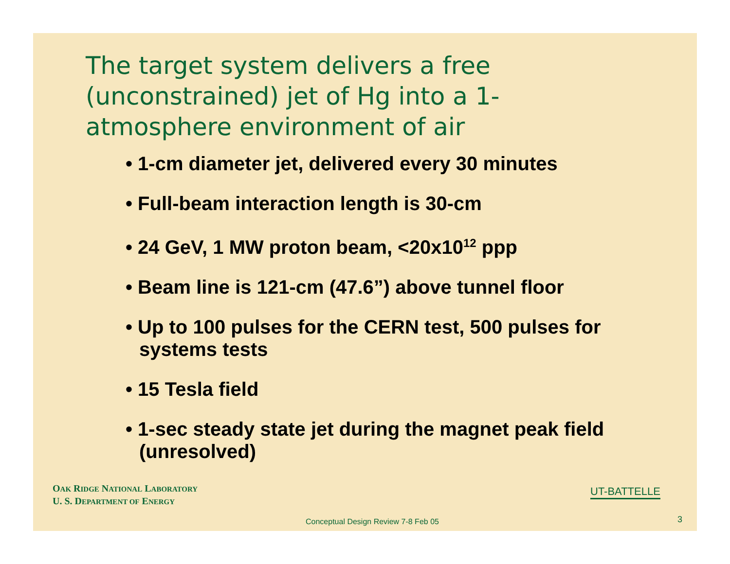The target system delivers a free (unconstrained) jet of Hg into a 1-atmosphere environment of air
• 1-cm diameter jet, delivered every 30 minutes
• Full-beam interaction length is 30-cm
• 24 GeV, 1 MW proton beam, <20x10<sup>12</sup> ppp
• Beam line is 121-cm (47.6”) above tunnel floor
• Up to 100 pulses for the CERN test, 500 pulses for systems tests
• 15 Tesla field
• 1-sec steady state jet during the magnet peak field (unresolved)
OAK RIDGE NATIONAL LABORATORY
U. S. DEPARTMENT OF ENERGY
UT-BATTELLE
Conceptual Design Review 7-8 Feb 05
3